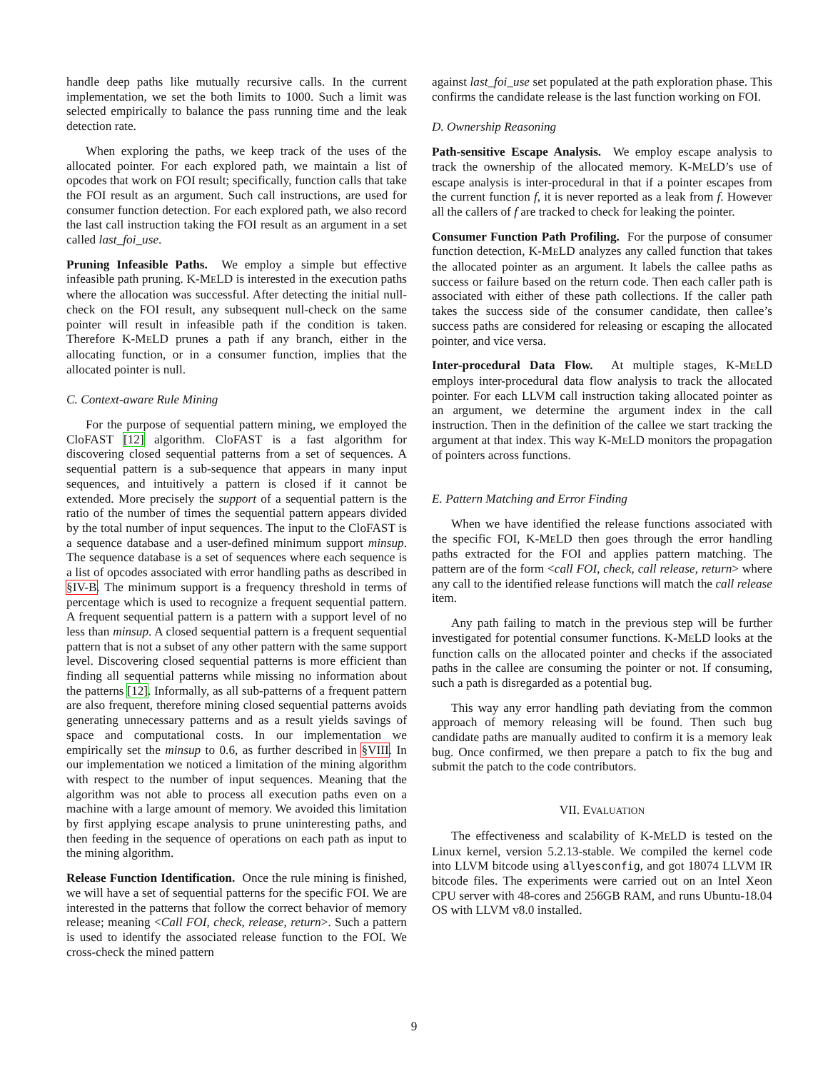handle deep paths like mutually recursive calls. In the current implementation, we set the both limits to 1000. Such a limit was selected empirically to balance the pass running time and the leak detection rate.
When exploring the paths, we keep track of the uses of the allocated pointer. For each explored path, we maintain a list of opcodes that work on FOI result; specifically, function calls that take the FOI result as an argument. Such call instructions, are used for consumer function detection. For each explored path, we also record the last call instruction taking the FOI result as an argument in a set called last_foi_use.
Pruning Infeasible Paths. We employ a simple but effective infeasible path pruning. K-MELD is interested in the execution paths where the allocation was successful. After detecting the initial null-check on the FOI result, any subsequent null-check on the same pointer will result in infeasible path if the condition is taken. Therefore K-MELD prunes a path if any branch, either in the allocating function, or in a consumer function, implies that the allocated pointer is null.
C. Context-aware Rule Mining
For the purpose of sequential pattern mining, we employed the CloFAST [12] algorithm. CloFAST is a fast algorithm for discovering closed sequential patterns from a set of sequences. A sequential pattern is a sub-sequence that appears in many input sequences, and intuitively a pattern is closed if it cannot be extended. More precisely the support of a sequential pattern is the ratio of the number of times the sequential pattern appears divided by the total number of input sequences. The input to the CloFAST is a sequence database and a user-defined minimum support minsup. The sequence database is a set of sequences where each sequence is a list of opcodes associated with error handling paths as described in §IV-B. The minimum support is a frequency threshold in terms of percentage which is used to recognize a frequent sequential pattern. A frequent sequential pattern is a pattern with a support level of no less than minsup. A closed sequential pattern is a frequent sequential pattern that is not a subset of any other pattern with the same support level. Discovering closed sequential patterns is more efficient than finding all sequential patterns while missing no information about the patterns [12]. Informally, as all sub-patterns of a frequent pattern are also frequent, therefore mining closed sequential patterns avoids generating unnecessary patterns and as a result yields savings of space and computational costs. In our implementation we empirically set the minsup to 0.6, as further described in §VIII. In our implementation we noticed a limitation of the mining algorithm with respect to the number of input sequences. Meaning that the algorithm was not able to process all execution paths even on a machine with a large amount of memory. We avoided this limitation by first applying escape analysis to prune uninteresting paths, and then feeding in the sequence of operations on each path as input to the mining algorithm.
Release Function Identification. Once the rule mining is finished, we will have a set of sequential patterns for the specific FOI. We are interested in the patterns that follow the correct behavior of memory release; meaning <Call FOI, check, release, return>. Such a pattern is used to identify the associated release function to the FOI. We cross-check the mined pattern
against last_foi_use set populated at the path exploration phase. This confirms the candidate release is the last function working on FOI.
D. Ownership Reasoning
Path-sensitive Escape Analysis. We employ escape analysis to track the ownership of the allocated memory. K-MELD’s use of escape analysis is inter-procedural in that if a pointer escapes from the current function f, it is never reported as a leak from f. However all the callers of f are tracked to check for leaking the pointer.
Consumer Function Path Profiling. For the purpose of consumer function detection, K-MELD analyzes any called function that takes the allocated pointer as an argument. It labels the callee paths as success or failure based on the return code. Then each caller path is associated with either of these path collections. If the caller path takes the success side of the consumer candidate, then callee’s success paths are considered for releasing or escaping the allocated pointer, and vice versa.
Inter-procedural Data Flow. At multiple stages, K-MELD employs inter-procedural data flow analysis to track the allocated pointer. For each LLVM call instruction taking allocated pointer as an argument, we determine the argument index in the call instruction. Then in the definition of the callee we start tracking the argument at that index. This way K-MELD monitors the propagation of pointers across functions.
E. Pattern Matching and Error Finding
When we have identified the release functions associated with the specific FOI, K-MELD then goes through the error handling paths extracted for the FOI and applies pattern matching. The pattern are of the form <call FOI, check, call release, return> where any call to the identified release functions will match the call release item.
Any path failing to match in the previous step will be further investigated for potential consumer functions. K-MELD looks at the function calls on the allocated pointer and checks if the associated paths in the callee are consuming the pointer or not. If consuming, such a path is disregarded as a potential bug.
This way any error handling path deviating from the common approach of memory releasing will be found. Then such bug candidate paths are manually audited to confirm it is a memory leak bug. Once confirmed, we then prepare a patch to fix the bug and submit the patch to the code contributors.
VII. EVALUATION
The effectiveness and scalability of K-MELD is tested on the Linux kernel, version 5.2.13-stable. We compiled the kernel code into LLVM bitcode using allyesconfig, and got 18074 LLVM IR bitcode files. The experiments were carried out on an Intel Xeon CPU server with 48-cores and 256GB RAM, and runs Ubuntu-18.04 OS with LLVM v8.0 installed.
9